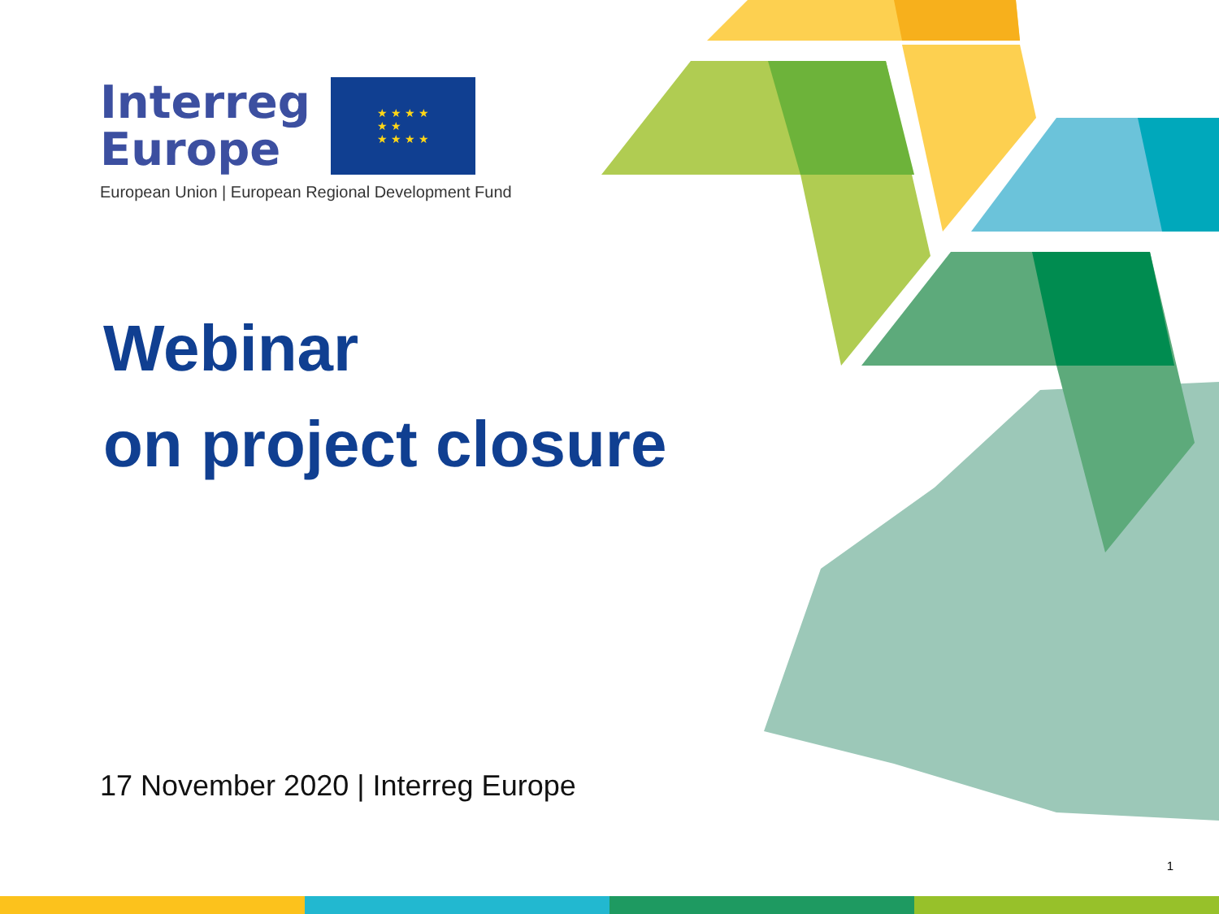Interreg
Europe
★ ★ ★ ★
★ ★
★ ★ ★ ★
European Union | European Regional Development Fund
Webinar
on project closure
17 November 2020 | Interreg Europe
1